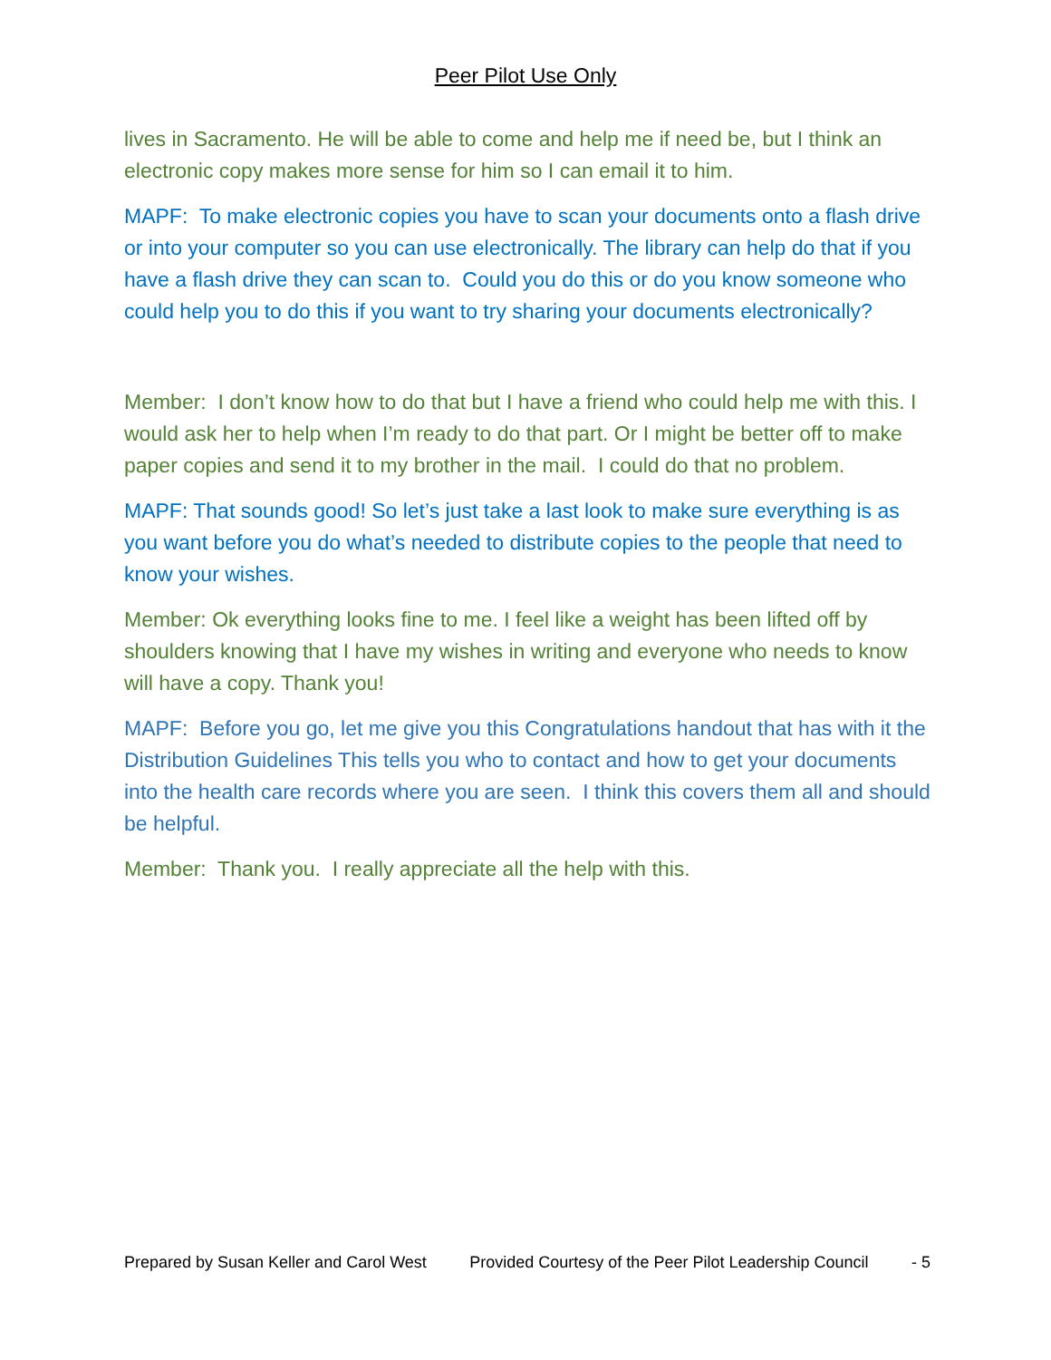Peer Pilot Use Only
lives in Sacramento. He will be able to come and help me if need be, but I think an electronic copy makes more sense for him so I can email it to him.
MAPF: To make electronic copies you have to scan your documents onto a flash drive or into your computer so you can use electronically. The library can help do that if you have a flash drive they can scan to. Could you do this or do you know someone who could help you to do this if you want to try sharing your documents electronically?
Member: I don’t know how to do that but I have a friend who could help me with this. I would ask her to help when I’m ready to do that part. Or I might be better off to make paper copies and send it to my brother in the mail. I could do that no problem.
MAPF: That sounds good! So let’s just take a last look to make sure everything is as you want before you do what’s needed to distribute copies to the people that need to know your wishes.
Member: Ok everything looks fine to me. I feel like a weight has been lifted off by shoulders knowing that I have my wishes in writing and everyone who needs to know will have a copy. Thank you!
MAPF: Before you go, let me give you this Congratulations handout that has with it the Distribution Guidelines This tells you who to contact and how to get your documents into the health care records where you are seen. I think this covers them all and should be helpful.
Member: Thank you. I really appreciate all the help with this.
Prepared by Susan Keller and Carol West Provided Courtesy of the Peer Pilot Leadership Council - 5